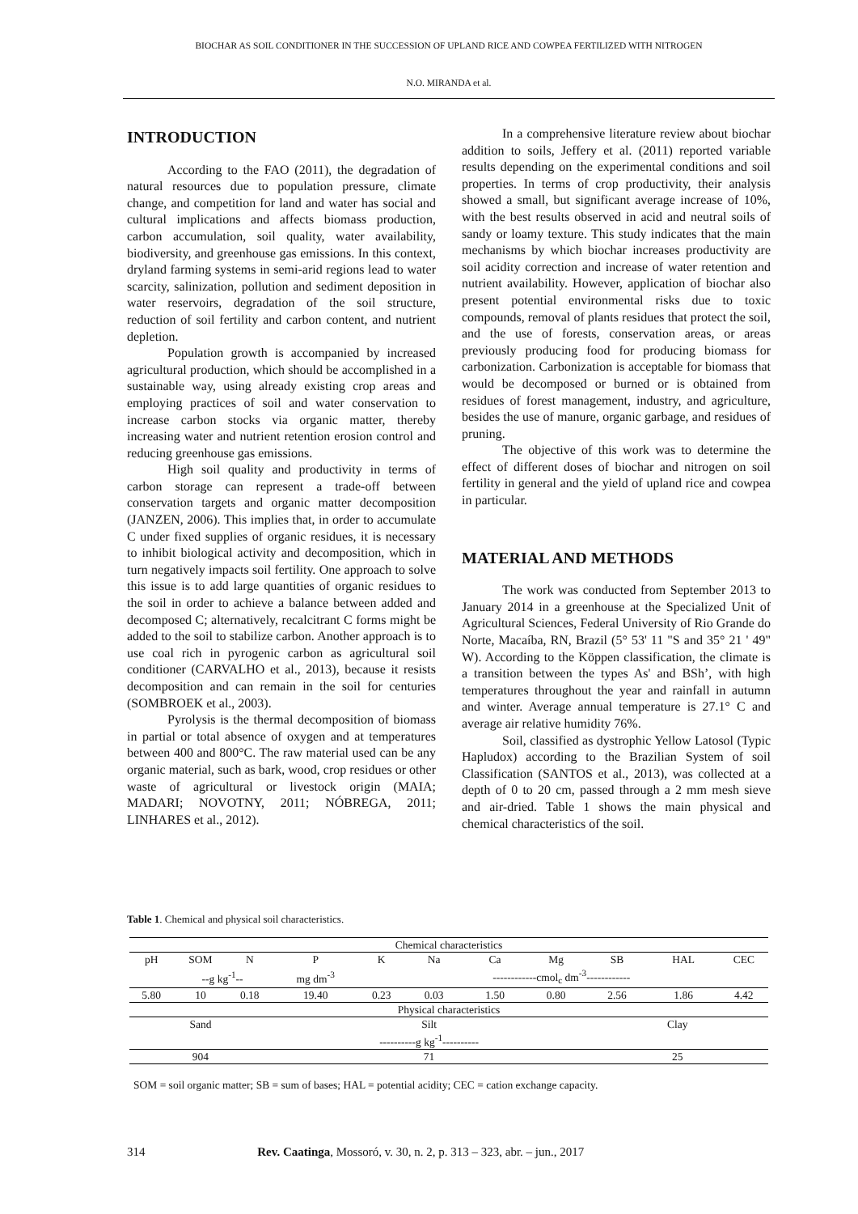BIOCHAR AS SOIL CONDITIONER IN THE SUCCESSION OF UPLAND RICE AND COWPEA FERTILIZED WITH NITROGEN
N.O. MIRANDA et al.
INTRODUCTION
According to the FAO (2011), the degradation of natural resources due to population pressure, climate change, and competition for land and water has social and cultural implications and affects biomass production, carbon accumulation, soil quality, water availability, biodiversity, and greenhouse gas emissions. In this context, dryland farming systems in semi-arid regions lead to water scarcity, salinization, pollution and sediment deposition in water reservoirs, degradation of the soil structure, reduction of soil fertility and carbon content, and nutrient depletion.
Population growth is accompanied by increased agricultural production, which should be accomplished in a sustainable way, using already existing crop areas and employing practices of soil and water conservation to increase carbon stocks via organic matter, thereby increasing water and nutrient retention erosion control and reducing greenhouse gas emissions.
High soil quality and productivity in terms of carbon storage can represent a trade-off between conservation targets and organic matter decomposition (JANZEN, 2006). This implies that, in order to accumulate C under fixed supplies of organic residues, it is necessary to inhibit biological activity and decomposition, which in turn negatively impacts soil fertility. One approach to solve this issue is to add large quantities of organic residues to the soil in order to achieve a balance between added and decomposed C; alternatively, recalcitrant C forms might be added to the soil to stabilize carbon. Another approach is to use coal rich in pyrogenic carbon as agricultural soil conditioner (CARVALHO et al., 2013), because it resists decomposition and can remain in the soil for centuries (SOMBROEK et al., 2003).
Pyrolysis is the thermal decomposition of biomass in partial or total absence of oxygen and at temperatures between 400 and 800°C. The raw material used can be any organic material, such as bark, wood, crop residues or other waste of agricultural or livestock origin (MAIA; MADARI; NOVOTNY, 2011; NÓBREGA, 2011; LINHARES et al., 2012).
In a comprehensive literature review about biochar addition to soils, Jeffery et al. (2011) reported variable results depending on the experimental conditions and soil properties. In terms of crop productivity, their analysis showed a small, but significant average increase of 10%, with the best results observed in acid and neutral soils of sandy or loamy texture. This study indicates that the main mechanisms by which biochar increases productivity are soil acidity correction and increase of water retention and nutrient availability. However, application of biochar also present potential environmental risks due to toxic compounds, removal of plants residues that protect the soil, and the use of forests, conservation areas, or areas previously producing food for producing biomass for carbonization. Carbonization is acceptable for biomass that would be decomposed or burned or is obtained from residues of forest management, industry, and agriculture, besides the use of manure, organic garbage, and residues of pruning.
The objective of this work was to determine the effect of different doses of biochar and nitrogen on soil fertility in general and the yield of upland rice and cowpea in particular.
MATERIAL AND METHODS
The work was conducted from September 2013 to January 2014 in a greenhouse at the Specialized Unit of Agricultural Sciences, Federal University of Rio Grande do Norte, Macaíba, RN, Brazil (5° 53' 11 "S and 35° 21 ' 49" W). According to the Köppen classification, the climate is a transition between the types As' and BSh’, with high temperatures throughout the year and rainfall in autumn and winter. Average annual temperature is 27.1° C and average air relative humidity 76%.
Soil, classified as dystrophic Yellow Latosol (Typic Hapludox) according to the Brazilian System of soil Classification (SANTOS et al., 2013), was collected at a depth of 0 to 20 cm, passed through a 2 mm mesh sieve and air-dried. Table 1 shows the main physical and chemical characteristics of the soil.
Table 1. Chemical and physical soil characteristics.
| Chemical characteristics | | | | | | | | | | |
| pH | SOM | N | P | K | Na | Ca | Mg | SB | HAL | CEC |
| | --g kg<sup>-1</sup>-- | | mg dm<sup>-3</sup> | | ------------cmol<sub>c</sub> dm<sup>-3</sup>------------ | | | | | |
| 5.80 | 10 | 0.18 | 19.40 | 0.23 | 0.03 | 1.50 | 0.80 | 2.56 | 1.86 | 4.42 |
| Physical characteristics | | | | | | | | | | |
| Sand | | | Silt | | | | | Clay | | |
| | | | ----------g kg<sup>-1</sup>---------- | | | | | | | |
| 904 | | | 71 | | | | | 25 | | |
SOM = soil organic matter; SB = sum of bases; HAL = potential acidity; CEC = cation exchange capacity.
314 Rev. Caatinga, Mossoró, v. 30, n. 2, p. 313 – 323, abr. – jun., 2017